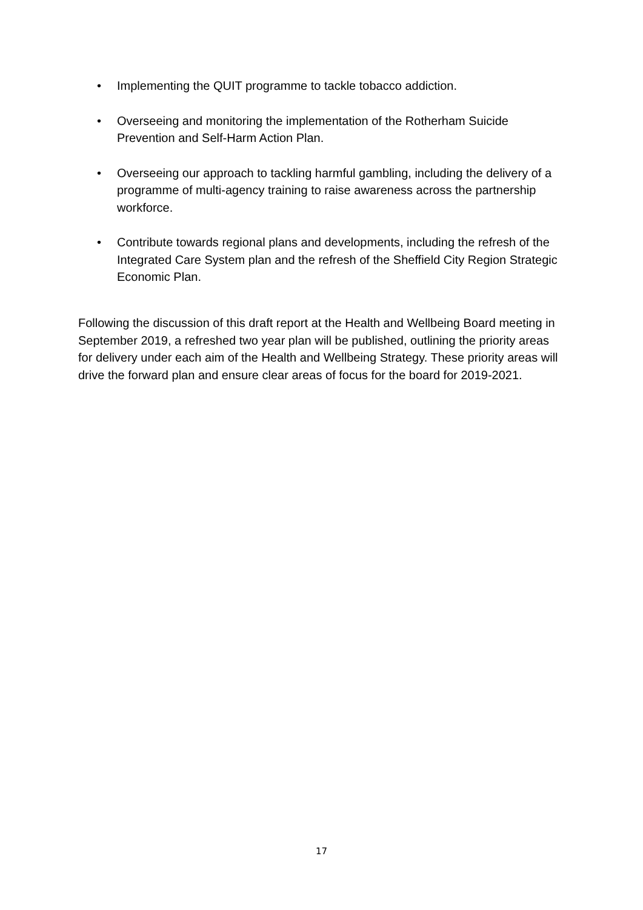• Implementing the QUIT programme to tackle tobacco addiction.
• Overseeing and monitoring the implementation of the Rotherham Suicide Prevention and Self-Harm Action Plan.
• Overseeing our approach to tackling harmful gambling, including the delivery of a programme of multi-agency training to raise awareness across the partnership workforce.
• Contribute towards regional plans and developments, including the refresh of the Integrated Care System plan and the refresh of the Sheffield City Region Strategic Economic Plan.
Following the discussion of this draft report at the Health and Wellbeing Board meeting in September 2019, a refreshed two year plan will be published, outlining the priority areas for delivery under each aim of the Health and Wellbeing Strategy. These priority areas will drive the forward plan and ensure clear areas of focus for the board for 2019-2021.
17